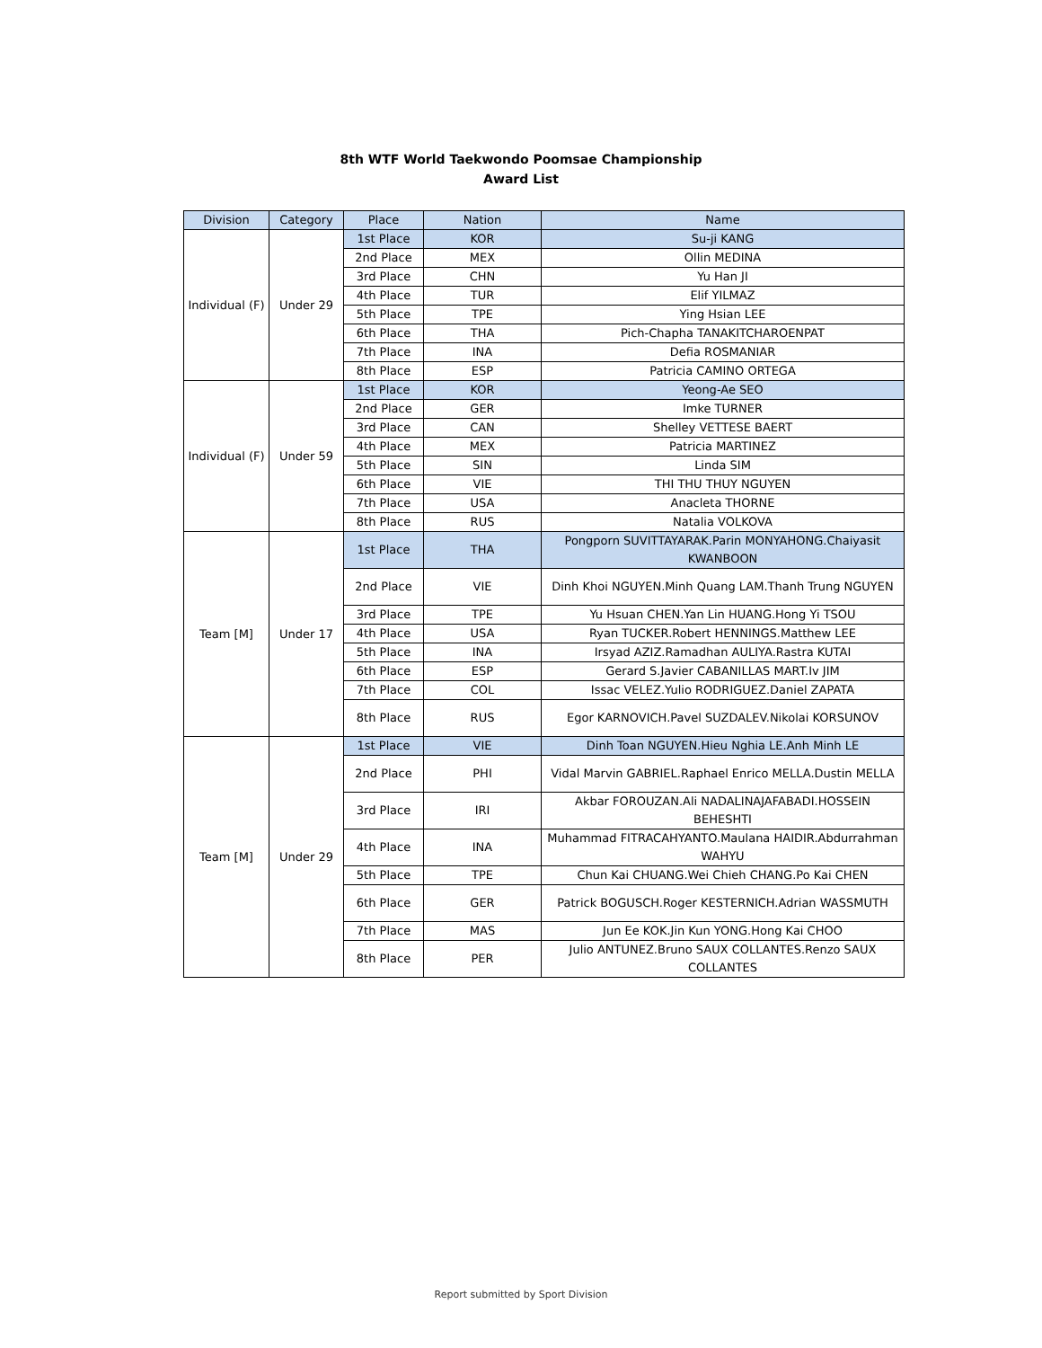8th WTF World Taekwondo Poomsae Championship
Award List
| Division | Category | Place | Nation | Name |
| --- | --- | --- | --- | --- |
| Individual (F) | Under 29 | 1st Place | KOR | Su-ji KANG |
| | | 2nd Place | MEX | Ollin MEDINA |
| | | 3rd Place | CHN | Yu Han JI |
| | | 4th Place | TUR | Elif YILMAZ |
| | | 5th Place | TPE | Ying Hsian LEE |
| | | 6th Place | THA | Pich-Chapha TANAKITCHAROENPAT |
| | | 7th Place | INA | Defia ROSMANIAR |
| | | 8th Place | ESP | Patricia CAMINO ORTEGA |
| Individual (F) | Under 59 | 1st Place | KOR | Yeong-Ae SEO |
| | | 2nd Place | GER | Imke TURNER |
| | | 3rd Place | CAN | Shelley VETTESE BAERT |
| | | 4th Place | MEX | Patricia MARTINEZ |
| | | 5th Place | SIN | Linda SIM |
| | | 6th Place | VIE | THI THU THUY NGUYEN |
| | | 7th Place | USA | Anacleta THORNE |
| | | 8th Place | RUS | Natalia VOLKOVA |
| Team [M] | Under 17 | 1st Place | THA | Pongporn SUVITTAYARAK.Parin MONYAHONG.Chaiyasit KWANBOON |
| | | 2nd Place | VIE | Dinh Khoi NGUYEN.Minh Quang LAM.Thanh Trung NGUYEN |
| | | 3rd Place | TPE | Yu Hsuan CHEN.Yan Lin HUANG.Hong Yi TSOU |
| | | 4th Place | USA | Ryan TUCKER.Robert HENNINGS.Matthew LEE |
| | | 5th Place | INA | Irsyad AZIZ.Ramadhan AULIYA.Rastra KUTAI |
| | | 6th Place | ESP | Gerard S.Javier CABANILLAS MART.Iv JIM |
| | | 7th Place | COL | Issac VELEZ.Yulio RODRIGUEZ.Daniel ZAPATA |
| | | 8th Place | RUS | Egor KARNOVICH.Pavel SUZDALEV.Nikolai KORSUNOV |
| Team [M] | Under 29 | 1st Place | VIE | Dinh Toan NGUYEN.Hieu Nghia LE.Anh Minh LE |
| | | 2nd Place | PHI | Vidal Marvin GABRIEL.Raphael Enrico MELLA.Dustin MELLA |
| | | 3rd Place | IRI | Akbar FOROUZAN.Ali NADALINAJAFABADI.HOSSEIN BEHESHTI |
| | | 4th Place | INA | Muhammad FITRACAHYANTO.Maulana HAIDIR.Abdurrahman WAHYU |
| | | 5th Place | TPE | Chun Kai CHUANG.Wei Chieh CHANG.Po Kai CHEN |
| | | 6th Place | GER | Patrick BOGUSCH.Roger KESTERNICH.Adrian WASSMUTH |
| | | 7th Place | MAS | Jun Ee KOK.Jin Kun YONG.Hong Kai CHOO |
| | | 8th Place | PER | Julio ANTUNEZ.Bruno SAUX COLLANTES.Renzo SAUX COLLANTES |
Report submitted by Sport Division